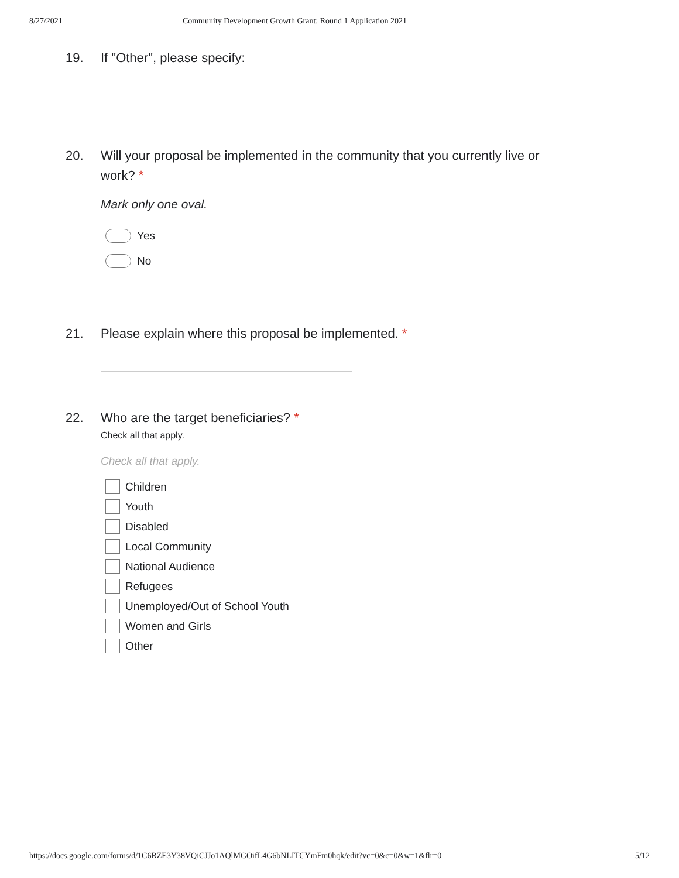8/27/2021 Community Development Growth Grant: Round 1 Application 2021
19. If "Other", please specify:
20. Will your proposal be implemented in the community that you currently live or
work? *
Mark only one oval.
Yes
No
21. Please explain where this proposal be implemented. *
22. Who are the target beneficiaries? *
Check all that apply.
Check all that apply.
Children
Youth
Disabled
Local Community
National Audience
Refugees
Unemployed/Out of School Youth
Women and Girls
Other
https://docs.google.com/forms/d/1C6RZE3Y38VQiCJJo1AQlMGOifL4G6bNLITCYmFm0hqk/edit?vc=0&c=0&w=1&flr=0 5/12